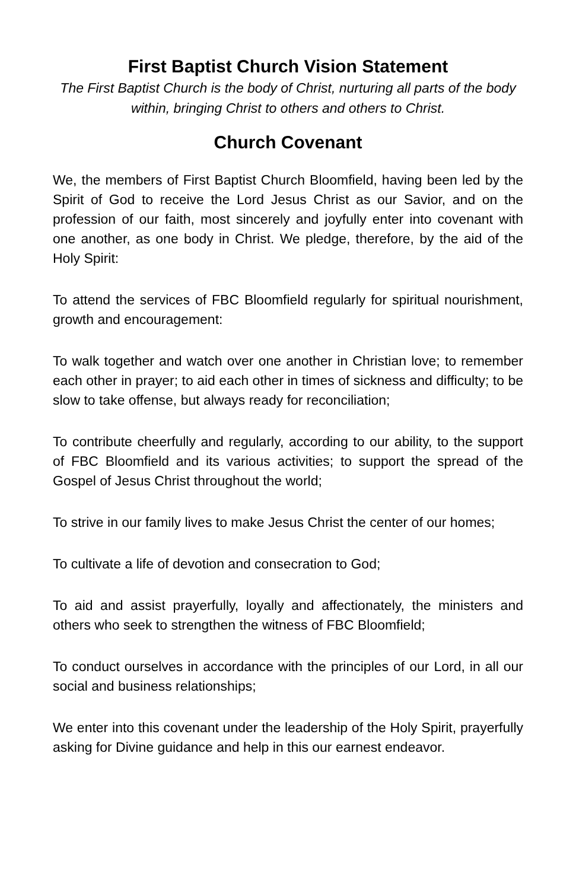First Baptist Church Vision Statement
The First Baptist Church is the body of Christ, nurturing all parts of the body within, bringing Christ to others and others to Christ.
Church Covenant
We, the members of First Baptist Church Bloomfield, having been led by the Spirit of God to receive the Lord Jesus Christ as our Savior, and on the profession of our faith, most sincerely and joyfully enter into covenant with one another, as one body in Christ. We pledge, therefore, by the aid of the Holy Spirit:
To attend the services of FBC Bloomfield regularly for spiritual nourishment, growth and encouragement:
To walk together and watch over one another in Christian love; to remember each other in prayer; to aid each other in times of sickness and difficulty; to be slow to take offense, but always ready for reconciliation;
To contribute cheerfully and regularly, according to our ability, to the support of FBC Bloomfield and its various activities; to support the spread of the Gospel of Jesus Christ throughout the world;
To strive in our family lives to make Jesus Christ the center of our homes;
To cultivate a life of devotion and consecration to God;
To aid and assist prayerfully, loyally and affectionately, the ministers and others who seek to strengthen the witness of FBC Bloomfield;
To conduct ourselves in accordance with the principles of our Lord, in all our social and business relationships;
We enter into this covenant under the leadership of the Holy Spirit, prayerfully asking for Divine guidance and help in this our earnest endeavor.